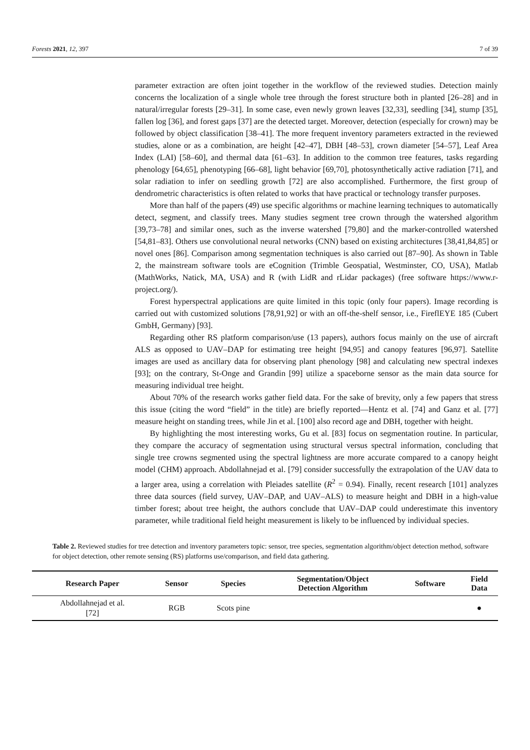Forests 2021, 12, 397 7 of 39
parameter extraction are often joint together in the workflow of the reviewed studies. Detection mainly concerns the localization of a single whole tree through the forest structure both in planted [26–28] and in natural/irregular forests [29–31]. In some case, even newly grown leaves [32,33], seedling [34], stump [35], fallen log [36], and forest gaps [37] are the detected target. Moreover, detection (especially for crown) may be followed by object classification [38–41]. The more frequent inventory parameters extracted in the reviewed studies, alone or as a combination, are height [42–47], DBH [48–53], crown diameter [54–57], Leaf Area Index (LAI) [58–60], and thermal data [61–63]. In addition to the common tree features, tasks regarding phenology [64,65], phenotyping [66–68], light behavior [69,70], photosynthetically active radiation [71], and solar radiation to infer on seedling growth [72] are also accomplished. Furthermore, the first group of dendrometric characteristics is often related to works that have practical or technology transfer purposes.
More than half of the papers (49) use specific algorithms or machine learning techniques to automatically detect, segment, and classify trees. Many studies segment tree crown through the watershed algorithm [39,73–78] and similar ones, such as the inverse watershed [79,80] and the marker-controlled watershed [54,81–83]. Others use convolutional neural networks (CNN) based on existing architectures [38,41,84,85] or novel ones [86]. Comparison among segmentation techniques is also carried out [87–90]. As shown in Table 2, the mainstream software tools are eCognition (Trimble Geospatial, Westminster, CO, USA), Matlab (MathWorks, Natick, MA, USA) and R (with LidR and rLidar packages) (free software https://www.r-project.org/).
Forest hyperspectral applications are quite limited in this topic (only four papers). Image recording is carried out with customized solutions [78,91,92] or with an off-the-shelf sensor, i.e., FireflEYE 185 (Cubert GmbH, Germany) [93].
Regarding other RS platform comparison/use (13 papers), authors focus mainly on the use of aircraft ALS as opposed to UAV–DAP for estimating tree height [94,95] and canopy features [96,97]. Satellite images are used as ancillary data for observing plant phenology [98] and calculating new spectral indexes [93]; on the contrary, St-Onge and Grandin [99] utilize a spaceborne sensor as the main data source for measuring individual tree height.
About 70% of the research works gather field data. For the sake of brevity, only a few papers that stress this issue (citing the word “field” in the title) are briefly reported—Hentz et al. [74] and Ganz et al. [77] measure height on standing trees, while Jin et al. [100] also record age and DBH, together with height.
By highlighting the most interesting works, Gu et al. [83] focus on segmentation routine. In particular, they compare the accuracy of segmentation using structural versus spectral information, concluding that single tree crowns segmented using the spectral lightness are more accurate compared to a canopy height model (CHM) approach. Abdollahnejad et al. [79] consider successfully the extrapolation of the UAV data to a larger area, using a correlation with Pleiades satellite (R<sup>2</sup> = 0.94). Finally, recent research [101] analyzes three data sources (field survey, UAV–DAP, and UAV–ALS) to measure height and DBH in a high-value timber forest; about tree height, the authors conclude that UAV–DAP could underestimate this inventory parameter, while traditional field height measurement is likely to be influenced by individual species.
Table 2. Reviewed studies for tree detection and inventory parameters topic: sensor, tree species, segmentation algorithm/object detection method, software for object detection, other remote sensing (RS) platforms use/comparison, and field data gathering.
| Research Paper | Sensor | Species | Segmentation/Object Detection Algorithm | Software | Field Data |
| --- | --- | --- | --- | --- | --- |
| Abdollahnejad et al. [72] | RGB | Scots pine | | | ● |